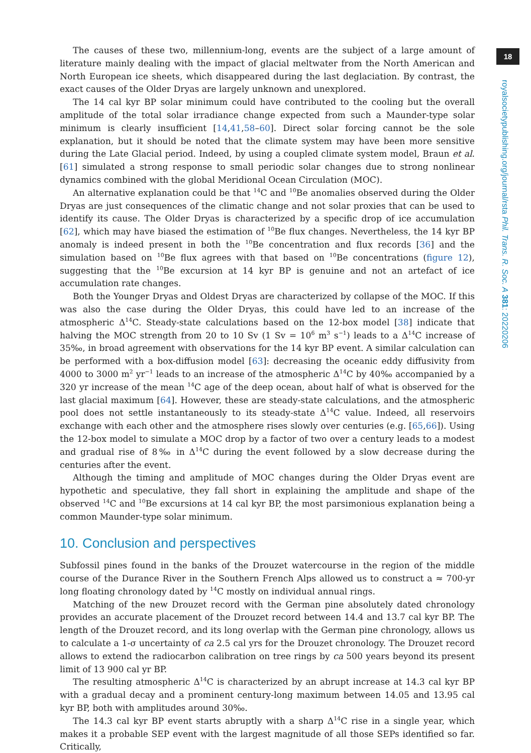18
royalsocietypublishing.org/journal/rsta Phil. Trans. R. Soc. A 381: 20220206
The causes of these two, millennium-long, events are the subject of a large amount of literature mainly dealing with the impact of glacial meltwater from the North American and North European ice sheets, which disappeared during the last deglaciation. By contrast, the exact causes of the Older Dryas are largely unknown and unexplored.
The 14 cal kyr BP solar minimum could have contributed to the cooling but the overall amplitude of the total solar irradiance change expected from such a Maunder-type solar minimum is clearly insufficient [14,41,58–60]. Direct solar forcing cannot be the sole explanation, but it should be noted that the climate system may have been more sensitive during the Late Glacial period. Indeed, by using a coupled climate system model, Braun et al. [61] simulated a strong response to small periodic solar changes due to strong nonlinear dynamics combined with the global Meridional Ocean Circulation (MOC).
An alternative explanation could be that <sup>14</sup>C and <sup>10</sup>Be anomalies observed during the Older Dryas are just consequences of the climatic change and not solar proxies that can be used to identify its cause. The Older Dryas is characterized by a specific drop of ice accumulation [62], which may have biased the estimation of <sup>10</sup>Be flux changes. Nevertheless, the 14 kyr BP anomaly is indeed present in both the <sup>10</sup>Be concentration and flux records [36] and the simulation based on <sup>10</sup>Be flux agrees with that based on <sup>10</sup>Be concentrations (figure 12), suggesting that the <sup>10</sup>Be excursion at 14 kyr BP is genuine and not an artefact of ice accumulation rate changes.
Both the Younger Dryas and Oldest Dryas are characterized by collapse of the MOC. If this was also the case during the Older Dryas, this could have led to an increase of the atmospheric Δ<sup>14</sup>C. Steady-state calculations based on the 12-box model [38] indicate that halving the MOC strength from 20 to 10 Sv (1 Sv = 10<sup>6</sup> m<sup>3</sup> s<sup>−1</sup>) leads to a Δ<sup>14</sup>C increase of 35‰, in broad agreement with observations for the 14 kyr BP event. A similar calculation can be performed with a box-diffusion model [63]: decreasing the oceanic eddy diffusivity from 4000 to 3000 m<sup>2</sup> yr<sup>−1</sup> leads to an increase of the atmospheric Δ<sup>14</sup>C by 40‰ accompanied by a 320 yr increase of the mean <sup>14</sup>C age of the deep ocean, about half of what is observed for the last glacial maximum [64]. However, these are steady-state calculations, and the atmospheric pool does not settle instantaneously to its steady-state Δ<sup>14</sup>C value. Indeed, all reservoirs exchange with each other and the atmosphere rises slowly over centuries (e.g. [65,66]). Using the 12-box model to simulate a MOC drop by a factor of two over a century leads to a modest and gradual rise of 8‰ in Δ<sup>14</sup>C during the event followed by a slow decrease during the centuries after the event.
Although the timing and amplitude of MOC changes during the Older Dryas event are hypothetic and speculative, they fall short in explaining the amplitude and shape of the observed <sup>14</sup>C and <sup>10</sup>Be excursions at 14 cal kyr BP, the most parsimonious explanation being a common Maunder-type solar minimum.
10. Conclusion and perspectives
Subfossil pines found in the banks of the Drouzet watercourse in the region of the middle course of the Durance River in the Southern French Alps allowed us to construct a ≈ 700-yr long floating chronology dated by <sup>14</sup>C mostly on individual annual rings.
Matching of the new Drouzet record with the German pine absolutely dated chronology provides an accurate placement of the Drouzet record between 14.4 and 13.7 cal kyr BP. The length of the Drouzet record, and its long overlap with the German pine chronology, allows us to calculate a 1-σ uncertainty of ca 2.5 cal yrs for the Drouzet chronology. The Drouzet record allows to extend the radiocarbon calibration on tree rings by ca 500 years beyond its present limit of 13 900 cal yr BP.
The resulting atmospheric Δ<sup>14</sup>C is characterized by an abrupt increase at 14.3 cal kyr BP with a gradual decay and a prominent century-long maximum between 14.05 and 13.95 cal kyr BP, both with amplitudes around 30‰.
The 14.3 cal kyr BP event starts abruptly with a sharp Δ<sup>14</sup>C rise in a single year, which makes it a probable SEP event with the largest magnitude of all those SEPs identified so far. Critically,